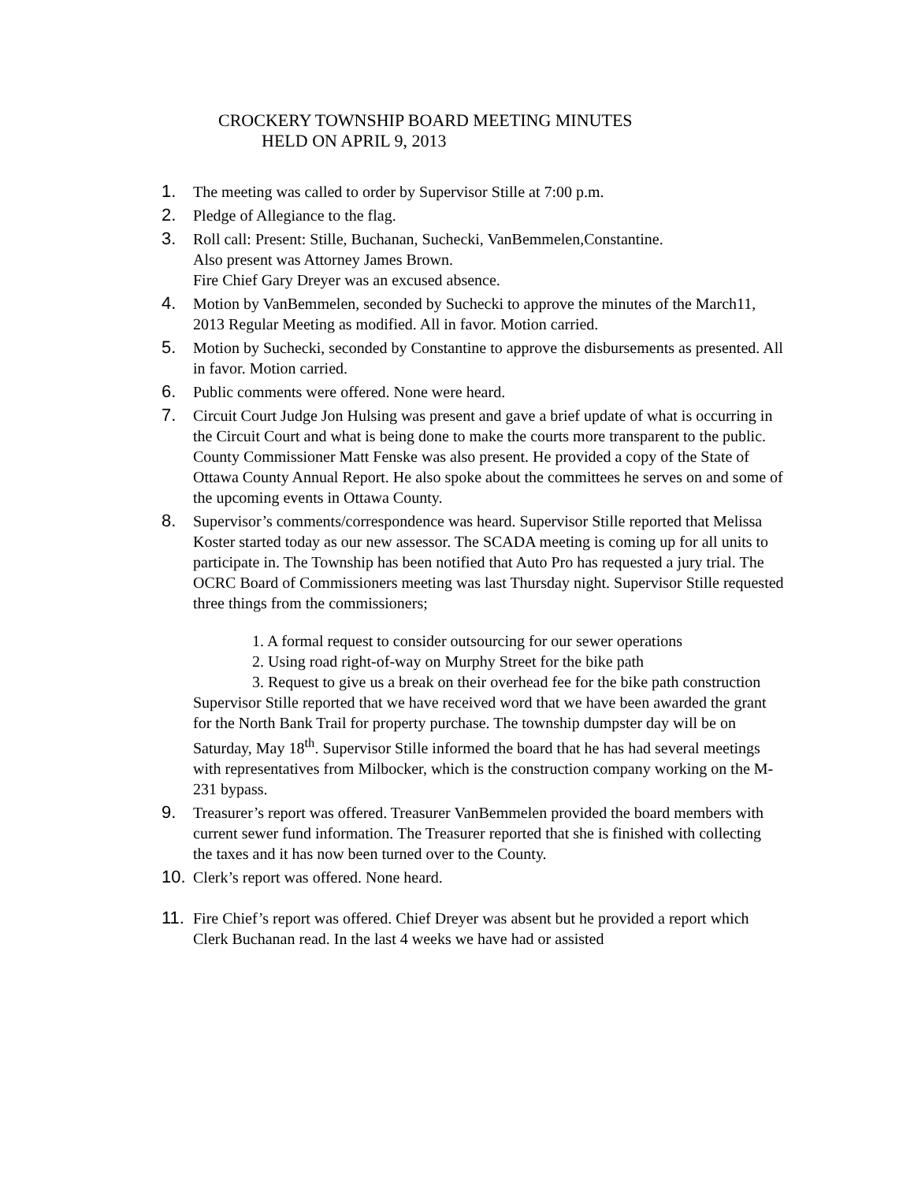CROCKERY TOWNSHIP BOARD MEETING MINUTES
HELD ON APRIL 9, 2013
1. The meeting was called to order by Supervisor Stille at 7:00 p.m.
2. Pledge of Allegiance to the flag.
3. Roll call: Present: Stille, Buchanan, Suchecki, VanBemmelen,Constantine.
Also present was Attorney James Brown.
Fire Chief Gary Dreyer was an excused absence.
4. Motion by VanBemmelen, seconded by Suchecki to approve the minutes of the March11, 2013 Regular Meeting as modified. All in favor. Motion carried.
5. Motion by Suchecki, seconded by Constantine to approve the disbursements as presented. All in favor. Motion carried.
6. Public comments were offered. None were heard.
7. Circuit Court Judge Jon Hulsing was present and gave a brief update of what is occurring in the Circuit Court and what is being done to make the courts more transparent to the public. County Commissioner Matt Fenske was also present. He provided a copy of the State of Ottawa County Annual Report. He also spoke about the committees he serves on and some of the upcoming events in Ottawa County.
8. Supervisor’s comments/correspondence was heard. Supervisor Stille reported that Melissa Koster started today as our new assessor. The SCADA meeting is coming up for all units to participate in. The Township has been notified that Auto Pro has requested a jury trial. The OCRC Board of Commissioners meeting was last Thursday night. Supervisor Stille requested three things from the commissioners;
1. A formal request to consider outsourcing for our sewer operations
2. Using road right-of-way on Murphy Street for the bike path
3. Request to give us a break on their overhead fee for the bike path construction
Supervisor Stille reported that we have received word that we have been awarded the grant for the North Bank Trail for property purchase. The township dumpster day will be on Saturday, May 18<sup>th</sup>. Supervisor Stille informed the board that he has had several meetings with representatives from Milbocker, which is the construction company working on the M-231 bypass.
9. Treasurer’s report was offered. Treasurer VanBemmelen provided the board members with current sewer fund information. The Treasurer reported that she is finished with collecting the taxes and it has now been turned over to the County.
10. Clerk’s report was offered. None heard.
11. Fire Chief’s report was offered. Chief Dreyer was absent but he provided a report which Clerk Buchanan read. In the last 4 weeks we have had or assisted